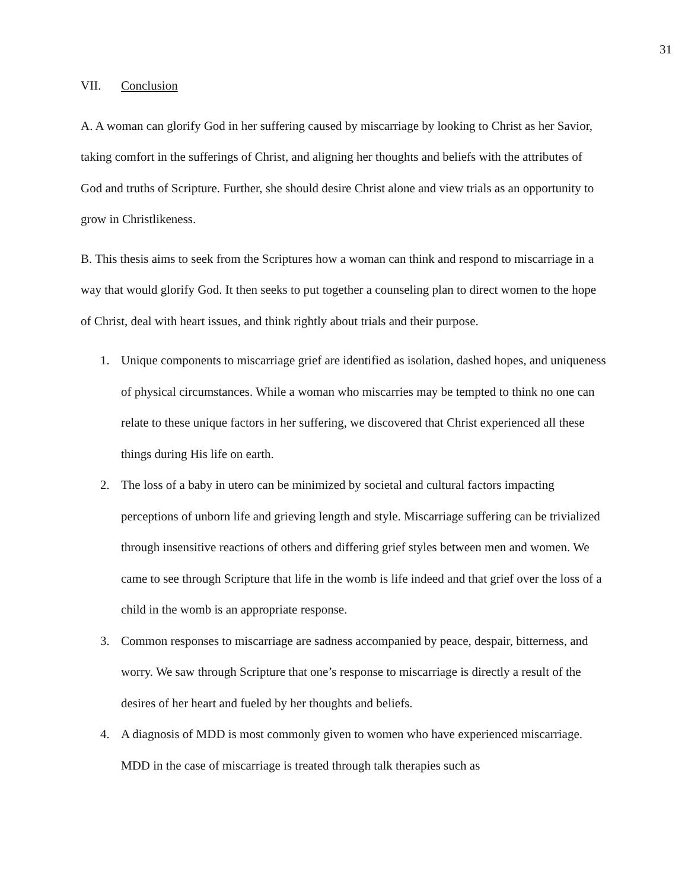31
VII. Conclusion
A. A woman can glorify God in her suffering caused by miscarriage by looking to Christ as her Savior, taking comfort in the sufferings of Christ, and aligning her thoughts and beliefs with the attributes of God and truths of Scripture. Further, she should desire Christ alone and view trials as an opportunity to grow in Christlikeness.
B. This thesis aims to seek from the Scriptures how a woman can think and respond to miscarriage in a way that would glorify God. It then seeks to put together a counseling plan to direct women to the hope of Christ, deal with heart issues, and think rightly about trials and their purpose.
1. Unique components to miscarriage grief are identified as isolation, dashed hopes, and uniqueness of physical circumstances. While a woman who miscarries may be tempted to think no one can relate to these unique factors in her suffering, we discovered that Christ experienced all these things during His life on earth.
2. The loss of a baby in utero can be minimized by societal and cultural factors impacting perceptions of unborn life and grieving length and style. Miscarriage suffering can be trivialized through insensitive reactions of others and differing grief styles between men and women. We came to see through Scripture that life in the womb is life indeed and that grief over the loss of a child in the womb is an appropriate response.
3. Common responses to miscarriage are sadness accompanied by peace, despair, bitterness, and worry. We saw through Scripture that one’s response to miscarriage is directly a result of the desires of her heart and fueled by her thoughts and beliefs.
4. A diagnosis of MDD is most commonly given to women who have experienced miscarriage. MDD in the case of miscarriage is treated through talk therapies such as